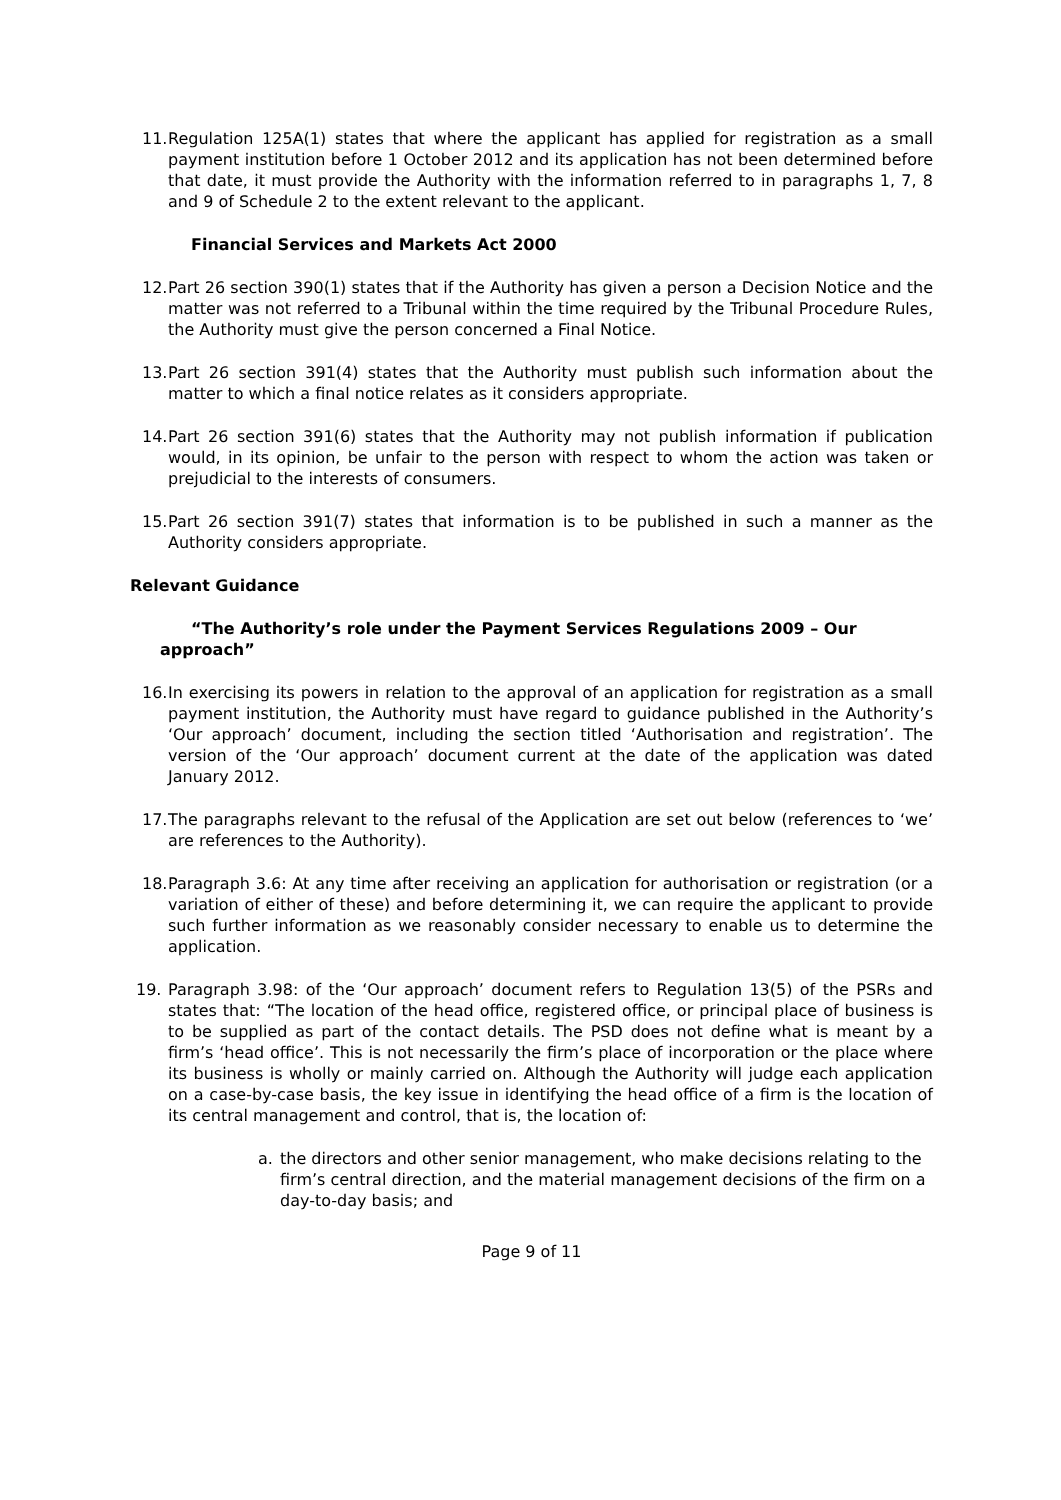11.
Regulation 125A(1) states that where the applicant has applied for registration as a small payment institution before 1 October 2012 and its application has not been determined before that date, it must provide the Authority with the information referred to in paragraphs 1, 7, 8 and 9 of Schedule 2 to the extent relevant to the applicant.
Financial Services and Markets Act 2000
12.
Part 26 section 390(1) states that if the Authority has given a person a Decision Notice and the matter was not referred to a Tribunal within the time required by the Tribunal Procedure Rules, the Authority must give the person concerned a Final Notice.
13.
Part 26 section 391(4) states that the Authority must publish such information about the matter to which a final notice relates as it considers appropriate.
14.
Part 26 section 391(6) states that the Authority may not publish information if publication would, in its opinion, be unfair to the person with respect to whom the action was taken or prejudicial to the interests of consumers.
15.
Part 26 section 391(7) states that information is to be published in such a manner as the Authority considers appropriate.
Relevant Guidance
“The Authority’s role under the Payment Services Regulations 2009 – Our approach”
16.
In exercising its powers in relation to the approval of an application for registration as a small payment institution, the Authority must have regard to guidance published in the Authority’s ‘Our approach’ document, including the section titled ‘Authorisation and registration’. The version of the ‘Our approach’ document current at the date of the application was dated January 2012.
17.
The paragraphs relevant to the refusal of the Application are set out below (references to ‘we’ are references to the Authority).
18.
Paragraph 3.6: At any time after receiving an application for authorisation or registration (or a variation of either of these) and before determining it, we can require the applicant to provide such further information as we reasonably consider necessary to enable us to determine the application.
19. Paragraph 3.98: of the ‘Our approach’ document refers to Regulation 13(5) of the PSRs and states that: “The location of the head office, registered office, or principal place of business is to be supplied as part of the contact details. The PSD does not define what is meant by a firm’s ‘head office’. This is not necessarily the firm’s place of incorporation or the place where its business is wholly or mainly carried on. Although the Authority will judge each application on a case-by-case basis, the key issue in identifying the head office of a firm is the location of its central management and control, that is, the location of:
a. the directors and other senior management, who make decisions relating to the firm’s central direction, and the material management decisions of the firm on a day-to-day basis; and
Page 9 of 11